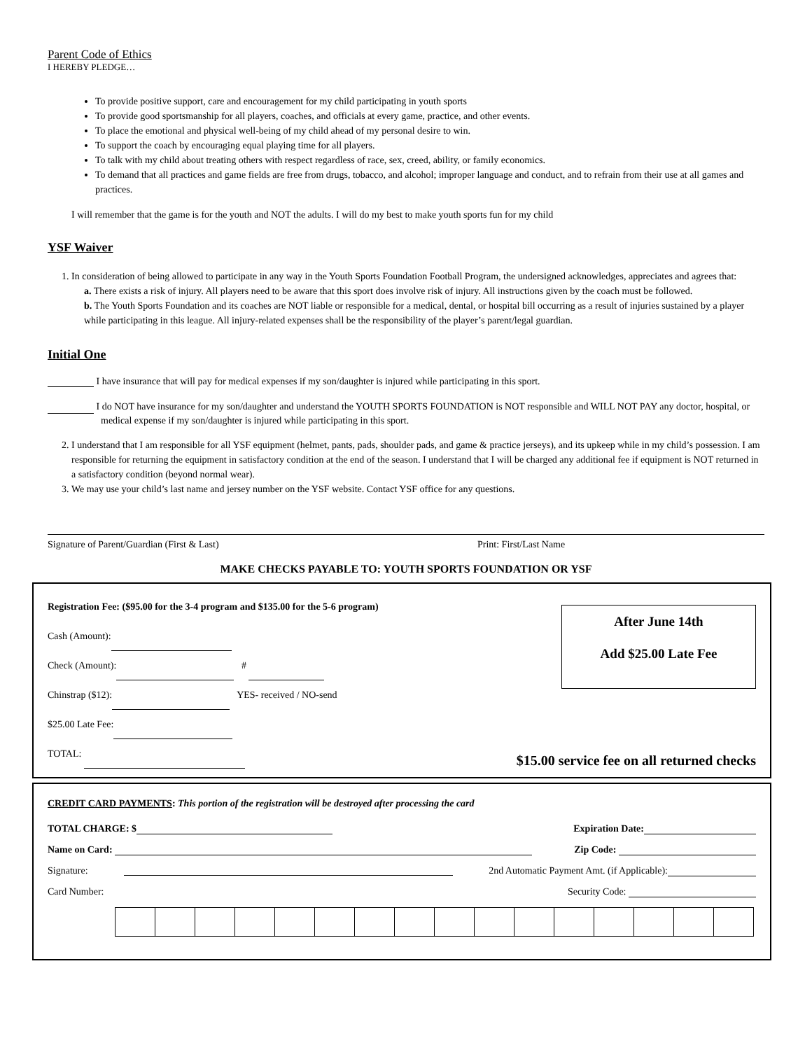Parent Code of Ethics
I HEREBY PLEDGE…
To provide positive support, care and encouragement for my child participating in youth sports
To provide good sportsmanship for all players, coaches, and officials at every game, practice, and other events.
To place the emotional and physical well-being of my child ahead of my personal desire to win.
To support the coach by encouraging equal playing time for all players.
To talk with my child about treating others with respect regardless of race, sex, creed, ability, or family economics.
To demand that all practices and game fields are free from drugs, tobacco, and alcohol; improper language and conduct, and to refrain from their use at all games and practices.
I will remember that the game is for the youth and NOT the adults. I will do my best to make youth sports fun for my child
YSF Waiver
1. In consideration of being allowed to participate in any way in the Youth Sports Foundation Football Program, the undersigned acknowledges, appreciates and agrees that:
a. There exists a risk of injury. All players need to be aware that this sport does involve risk of injury. All instructions given by the coach must be followed.
b. The Youth Sports Foundation and its coaches are NOT liable or responsible for a medical, dental, or hospital bill occurring as a result of injuries sustained by a player while participating in this league. All injury-related expenses shall be the responsibility of the player’s parent/legal guardian.
Initial One
I have insurance that will pay for medical expenses if my son/daughter is injured while participating in this sport.
I do NOT have insurance for my son/daughter and understand the YOUTH SPORTS FOUNDATION is NOT responsible and WILL NOT PAY any doctor, hospital, or medical expense if my son/daughter is injured while participating in this sport.
2. I understand that I am responsible for all YSF equipment (helmet, pants, pads, shoulder pads, and game & practice jerseys), and its upkeep while in my child’s possession. I am responsible for returning the equipment in satisfactory condition at the end of the season. I understand that I will be charged any additional fee if equipment is NOT returned in a satisfactory condition (beyond normal wear).
3. We may use your child’s last name and jersey number on the YSF website. Contact YSF office for any questions.
Signature of Parent/Guardian (First & Last) Print: First/Last Name
MAKE CHECKS PAYABLE TO: YOUTH SPORTS FOUNDATION OR YSF
Registration Fee: ($95.00 for the 3-4 program and $135.00 for the 5-6 program)
Cash (Amount):
Check (Amount): #
Chinstrap ($12): YES- received / NO-send
$25.00 Late Fee:
TOTAL:
After June 14th
Add $25.00 Late Fee
$15.00 service fee on all returned checks
CREDIT CARD PAYMENTS: This portion of the registration will be destroyed after processing the card
TOTAL CHARGE: $ Expiration Date:
Name on Card: Zip Code:
Signature: 2nd Automatic Payment Amt. (if Applicable):
Card Number: Security Code: